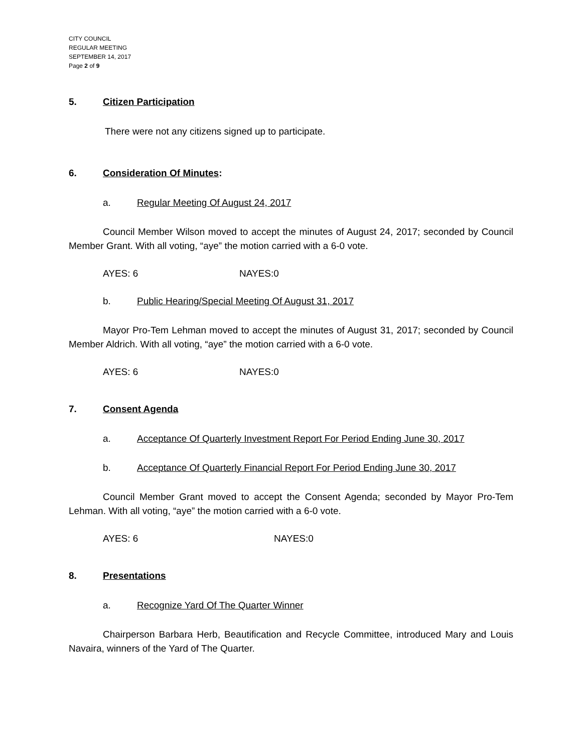CITY COUNCIL
REGULAR MEETING
SEPTEMBER 14, 2017
Page 2 of 9
5. Citizen Participation
There were not any citizens signed up to participate.
6. Consideration Of Minutes:
a. Regular Meeting Of August 24, 2017
Council Member Wilson moved to accept the minutes of August 24, 2017; seconded by Council Member Grant. With all voting, “aye” the motion carried with a 6-0 vote.
AYES: 6 NAYES:0
b. Public Hearing/Special Meeting Of August 31, 2017
Mayor Pro-Tem Lehman moved to accept the minutes of August 31, 2017; seconded by Council Member Aldrich. With all voting, “aye” the motion carried with a 6-0 vote.
AYES: 6 NAYES:0
7. Consent Agenda
a. Acceptance Of Quarterly Investment Report For Period Ending June 30, 2017
b. Acceptance Of Quarterly Financial Report For Period Ending June 30, 2017
Council Member Grant moved to accept the Consent Agenda; seconded by Mayor Pro-Tem Lehman. With all voting, “aye” the motion carried with a 6-0 vote.
AYES: 6 NAYES:0
8. Presentations
a. Recognize Yard Of The Quarter Winner
Chairperson Barbara Herb, Beautification and Recycle Committee, introduced Mary and Louis Navaira, winners of the Yard of The Quarter.